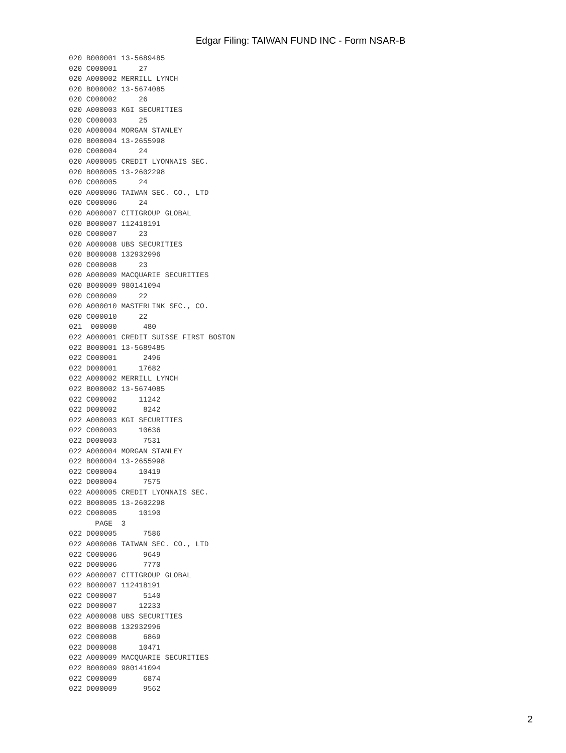Edgar Filing: TAIWAN FUND INC - Form NSAR-B
020 B000001 13-5689485
020 C000001     27
020 A000002 MERRILL LYNCH
020 B000002 13-5674085
020 C000002     26
020 A000003 KGI SECURITIES
020 C000003     25
020 A000004 MORGAN STANLEY
020 B000004 13-2655998
020 C000004     24
020 A000005 CREDIT LYONNAIS SEC.
020 B000005 13-2602298
020 C000005     24
020 A000006 TAIWAN SEC. CO., LTD
020 C000006     24
020 A000007 CITIGROUP GLOBAL
020 B000007 112418191
020 C000007     23
020 A000008 UBS SECURITIES
020 B000008 132932996
020 C000008     23
020 A000009 MACQUARIE SECURITIES
020 B000009 980141094
020 C000009     22
020 A000010 MASTERLINK SEC., CO.
020 C000010     22
021  000000      480
022 A000001 CREDIT SUISSE FIRST BOSTON
022 B000001 13-5689485
022 C000001      2496
022 D000001     17682
022 A000002 MERRILL LYNCH
022 B000002 13-5674085
022 C000002     11242
022 D000002      8242
022 A000003 KGI SECURITIES
022 C000003     10636
022 D000003      7531
022 A000004 MORGAN STANLEY
022 B000004 13-2655998
022 C000004     10419
022 D000004      7575
022 A000005 CREDIT LYONNAIS SEC.
022 B000005 13-2602298
022 C000005     10190
      PAGE  3
022 D000005      7586
022 A000006 TAIWAN SEC. CO., LTD
022 C000006      9649
022 D000006      7770
022 A000007 CITIGROUP GLOBAL
022 B000007 112418191
022 C000007      5140
022 D000007     12233
022 A000008 UBS SECURITIES
022 B000008 132932996
022 C000008      6869
022 D000008     10471
022 A000009 MACQUARIE SECURITIES
022 B000009 980141094
022 C000009      6874
022 D000009      9562
2